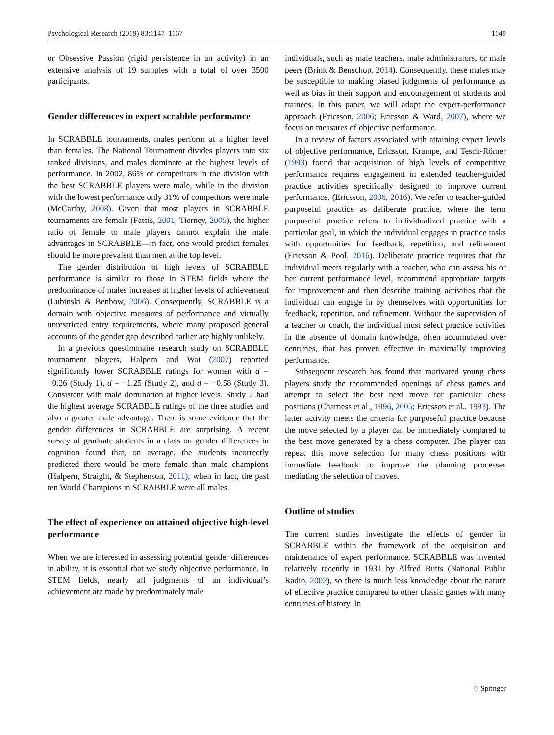Psychological Research (2019) 83:1147–1167 1149
or Obsessive Passion (rigid persistence in an activity) in an extensive analysis of 19 samples with a total of over 3500 participants.
Gender differences in expert scrabble performance
In SCRABBLE tournaments, males perform at a higher level than females. The National Tournament divides players into six ranked divisions, and males dominate at the highest levels of performance. In 2002, 86% of competitors in the division with the best SCRABBLE players were male, while in the division with the lowest performance only 31% of competitors were male (McCarthy, 2008). Given that most players in SCRABBLE tournaments are female (Fatsis, 2001; Tierney, 2005), the higher ratio of female to male players cannot explain the male advantages in SCRABBLE—in fact, one would predict females should be more prevalent than men at the top level.
The gender distribution of high levels of SCRABBLE performance is similar to those in STEM fields where the predominance of males increases at higher levels of achievement (Lubinski & Benbow, 2006). Consequently, SCRABBLE is a domain with objective measures of performance and virtually unrestricted entry requirements, where many proposed general accounts of the gender gap described earlier are highly unlikely.
In a previous questionnaire research study on SCRABBLE tournament players, Halpern and Wai (2007) reported significantly lower SCRABBLE ratings for women with d = −0.26 (Study 1), d = −1.25 (Study 2), and d = −0.58 (Study 3). Consistent with male domination at higher levels, Study 2 had the highest average SCRABBLE ratings of the three studies and also a greater male advantage. There is some evidence that the gender differences in SCRABBLE are surprising. A recent survey of graduate students in a class on gender differences in cognition found that, on average, the students incorrectly predicted there would be more female than male champions (Halpern, Straight, & Stephenson, 2011), when in fact, the past ten World Champions in SCRABBLE were all males.
The effect of experience on attained objective high-level performance
When we are interested in assessing potential gender differences in ability, it is essential that we study objective performance. In STEM fields, nearly all judgments of an individual’s achievement are made by predominately male
individuals, such as male teachers, male administrators, or male peers (Brink & Benschop, 2014). Consequently, these males may be susceptible to making biased judgments of performance as well as bias in their support and encouragement of students and trainees. In this paper, we will adopt the expert-performance approach (Ericsson, 2006; Ericsson & Ward, 2007), where we focus on measures of objective performance.
In a review of factors associated with attaining expert levels of objective performance, Ericsson, Krampe, and Tesch-Römer (1993) found that acquisition of high levels of competitive performance requires engagement in extended teacher-guided practice activities specifically designed to improve current performance. (Ericsson, 2006, 2016). We refer to teacher-guided purposeful practice as deliberate practice, where the term purposeful practice refers to individualized practice with a particular goal, in which the individual engages in practice tasks with opportunities for feedback, repetition, and refinement (Ericsson & Pool, 2016). Deliberate practice requires that the individual meets regularly with a teacher, who can assess his or her current performance level, recommend appropriate targets for improvement and then describe training activities that the individual can engage in by themselves with opportunities for feedback, repetition, and refinement. Without the supervision of a teacher or coach, the individual must select practice activities in the absence of domain knowledge, often accumulated over centuries, that has proven effective in maximally improving performance.
Subsequent research has found that motivated young chess players study the recommended openings of chess games and attempt to select the best next move for particular chess positions (Charness et al., 1996, 2005; Ericsson et al., 1993). The latter activity meets the criteria for purposeful practice because the move selected by a player can be immediately compared to the best move generated by a chess computer. The player can repeat this move selection for many chess positions with immediate feedback to improve the planning processes mediating the selection of moves.
Outline of studies
The current studies investigate the effects of gender in SCRABBLE within the framework of the acquisition and maintenance of expert performance. SCRABBLE was invented relatively recently in 1931 by Alfred Butts (National Public Radio, 2002), so there is much less knowledge about the nature of effective practice compared to other classic games with many centuries of history. In
♘ Springer